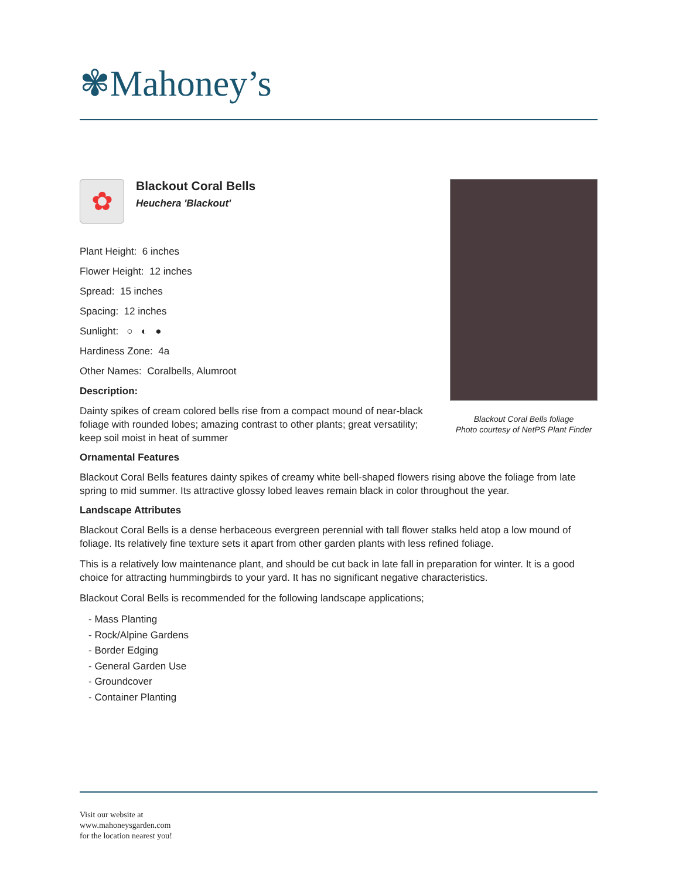✾Mahoney’s
Blackout Coral Bells foliage
Photo courtesy of NetPS Plant Finder
✿
Blackout Coral Bells
Heuchera 'Blackout'
Plant Height: 6 inches
Flower Height: 12 inches
Spread: 15 inches
Spacing: 12 inches
Sunlight: ○ ◐ ●
Hardiness Zone: 4a
Other Names: Coralbells, Alumroot
Description:
Dainty spikes of cream colored bells rise from a compact mound of near-black foliage with rounded lobes; amazing contrast to other plants; great versatility; keep soil moist in heat of summer
Ornamental Features
Blackout Coral Bells features dainty spikes of creamy white bell-shaped flowers rising above the foliage from late spring to mid summer. Its attractive glossy lobed leaves remain black in color throughout the year.
Landscape Attributes
Blackout Coral Bells is a dense herbaceous evergreen perennial with tall flower stalks held atop a low mound of foliage. Its relatively fine texture sets it apart from other garden plants with less refined foliage.
This is a relatively low maintenance plant, and should be cut back in late fall in preparation for winter. It is a good choice for attracting hummingbirds to your yard. It has no significant negative characteristics.
Blackout Coral Bells is recommended for the following landscape applications;
- Mass Planting
- Rock/Alpine Gardens
- Border Edging
- General Garden Use
- Groundcover
- Container Planting
Visit our website at
www.mahoneysgarden.com
for the location nearest you!